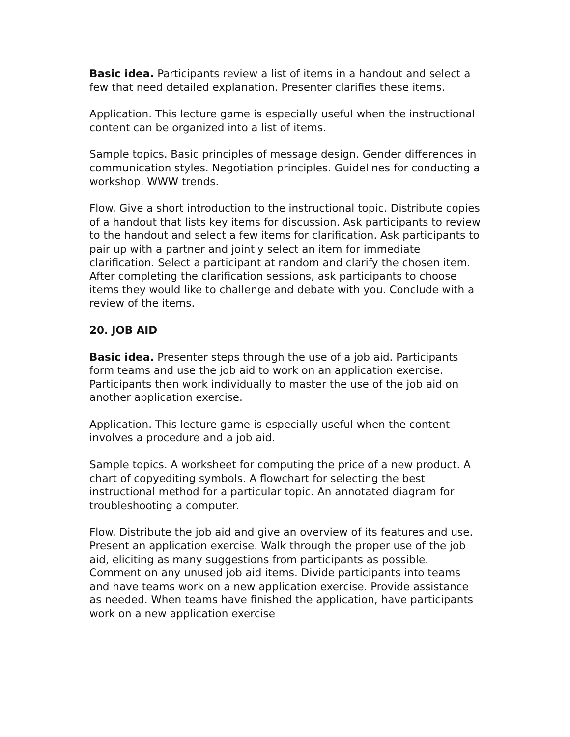Basic idea. Participants review a list of items in a handout and select a few that need detailed explanation. Presenter clarifies these items.
Application. This lecture game is especially useful when the instructional content can be organized into a list of items.
Sample topics. Basic principles of message design. Gender differences in communication styles. Negotiation principles. Guidelines for conducting a workshop. WWW trends.
Flow. Give a short introduction to the instructional topic. Distribute copies of a handout that lists key items for discussion. Ask participants to review to the handout and select a few items for clarification. Ask participants to pair up with a partner and jointly select an item for immediate clarification. Select a participant at random and clarify the chosen item. After completing the clarification sessions, ask participants to choose items they would like to challenge and debate with you. Conclude with a review of the items.
20. JOB AID
Basic idea. Presenter steps through the use of a job aid. Participants form teams and use the job aid to work on an application exercise. Participants then work individually to master the use of the job aid on another application exercise.
Application. This lecture game is especially useful when the content involves a procedure and a job aid.
Sample topics. A worksheet for computing the price of a new product. A chart of copyediting symbols. A flowchart for selecting the best instructional method for a particular topic. An annotated diagram for troubleshooting a computer.
Flow. Distribute the job aid and give an overview of its features and use. Present an application exercise. Walk through the proper use of the job aid, eliciting as many suggestions from participants as possible. Comment on any unused job aid items. Divide participants into teams and have teams work on a new application exercise. Provide assistance as needed. When teams have finished the application, have participants work on a new application exercise